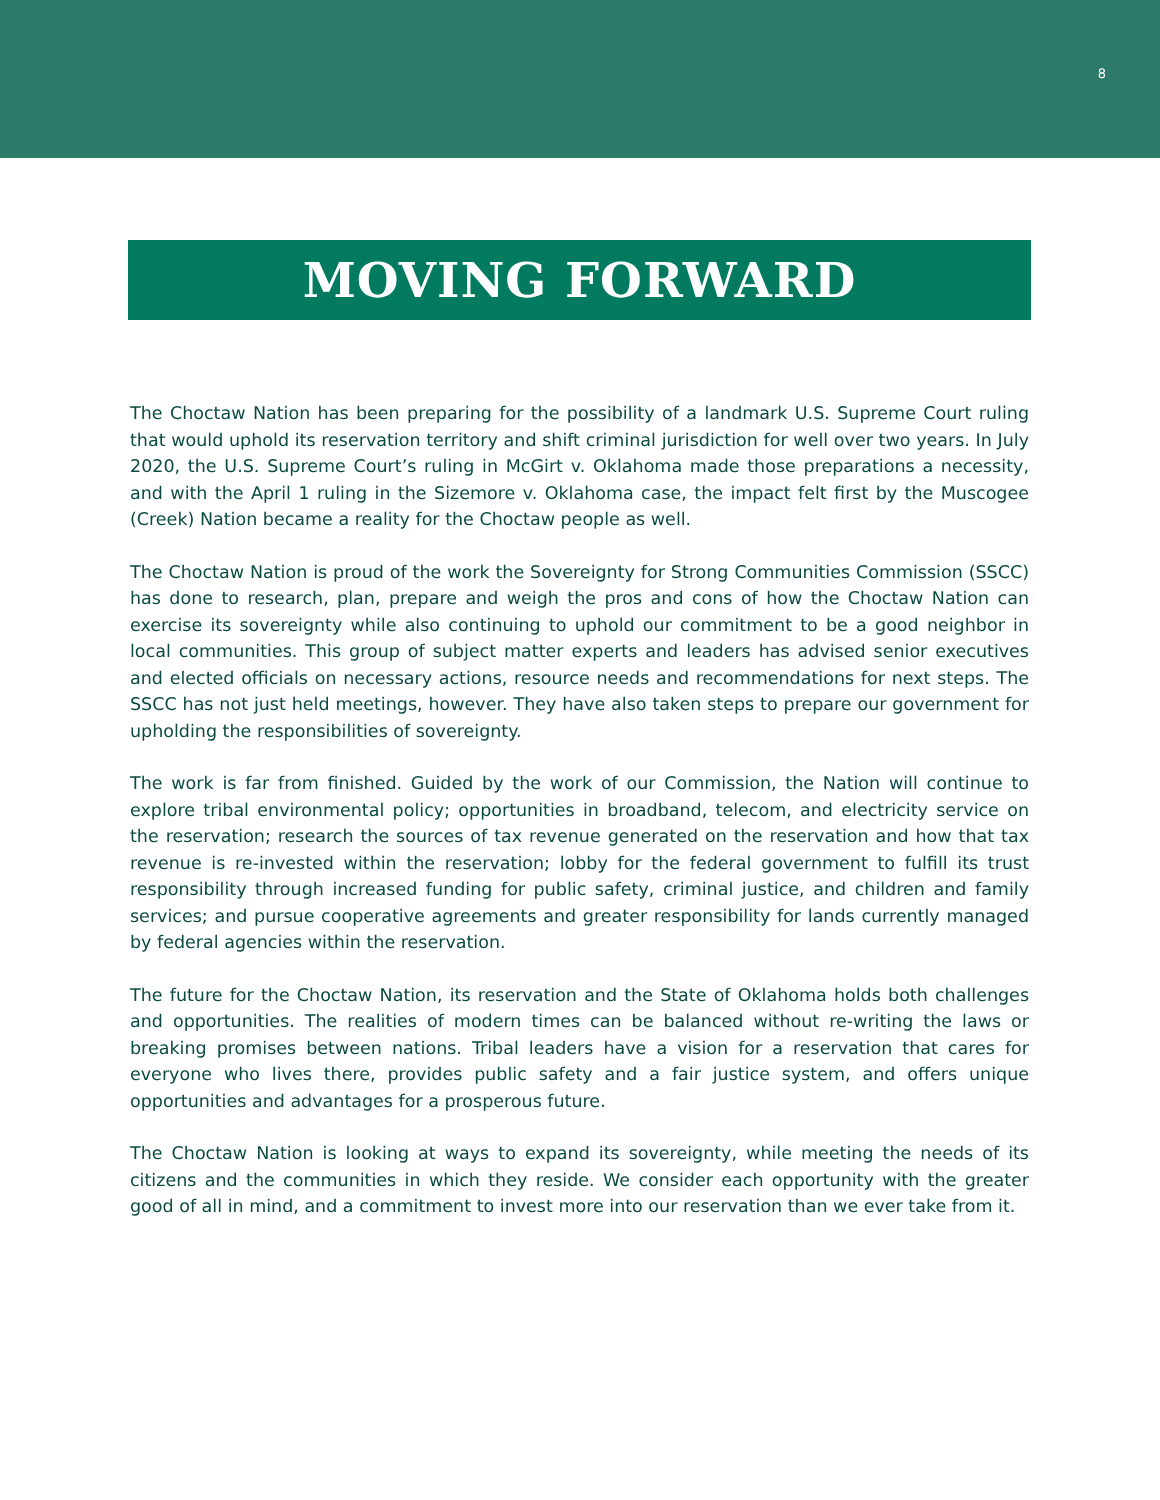8
MOVING FORWARD
The Choctaw Nation has been preparing for the possibility of a landmark U.S. Supreme Court ruling that would uphold its reservation territory and shift criminal jurisdiction for well over two years. In July 2020, the U.S. Supreme Court’s ruling in McGirt v. Oklahoma made those preparations a necessity, and with the April 1 ruling in the Sizemore v. Oklahoma case, the impact felt first by the Muscogee (Creek) Nation became a reality for the Choctaw people as well.
The Choctaw Nation is proud of the work the Sovereignty for Strong Communities Commission (SSCC) has done to research, plan, prepare and weigh the pros and cons of how the Choctaw Nation can exercise its sovereignty while also continuing to uphold our commitment to be a good neighbor in local communities. This group of subject matter experts and leaders has advised senior executives and elected officials on necessary actions, resource needs and recommendations for next steps. The SSCC has not just held meetings, however. They have also taken steps to prepare our government for upholding the responsibilities of sovereignty.
The work is far from finished. Guided by the work of our Commission, the Nation will continue to explore tribal environmental policy; opportunities in broadband, telecom, and electricity service on the reservation; research the sources of tax revenue generated on the reservation and how that tax revenue is re-invested within the reservation; lobby for the federal government to fulfill its trust responsibility through increased funding for public safety, criminal justice, and children and family services; and pursue cooperative agreements and greater responsibility for lands currently managed by federal agencies within the reservation.
The future for the Choctaw Nation, its reservation and the State of Oklahoma holds both challenges and opportunities. The realities of modern times can be balanced without re-writing the laws or breaking promises between nations. Tribal leaders have a vision for a reservation that cares for everyone who lives there, provides public safety and a fair justice system, and offers unique opportunities and advantages for a prosperous future.
The Choctaw Nation is looking at ways to expand its sovereignty, while meeting the needs of its citizens and the communities in which they reside. We consider each opportunity with the greater good of all in mind, and a commitment to invest more into our reservation than we ever take from it.